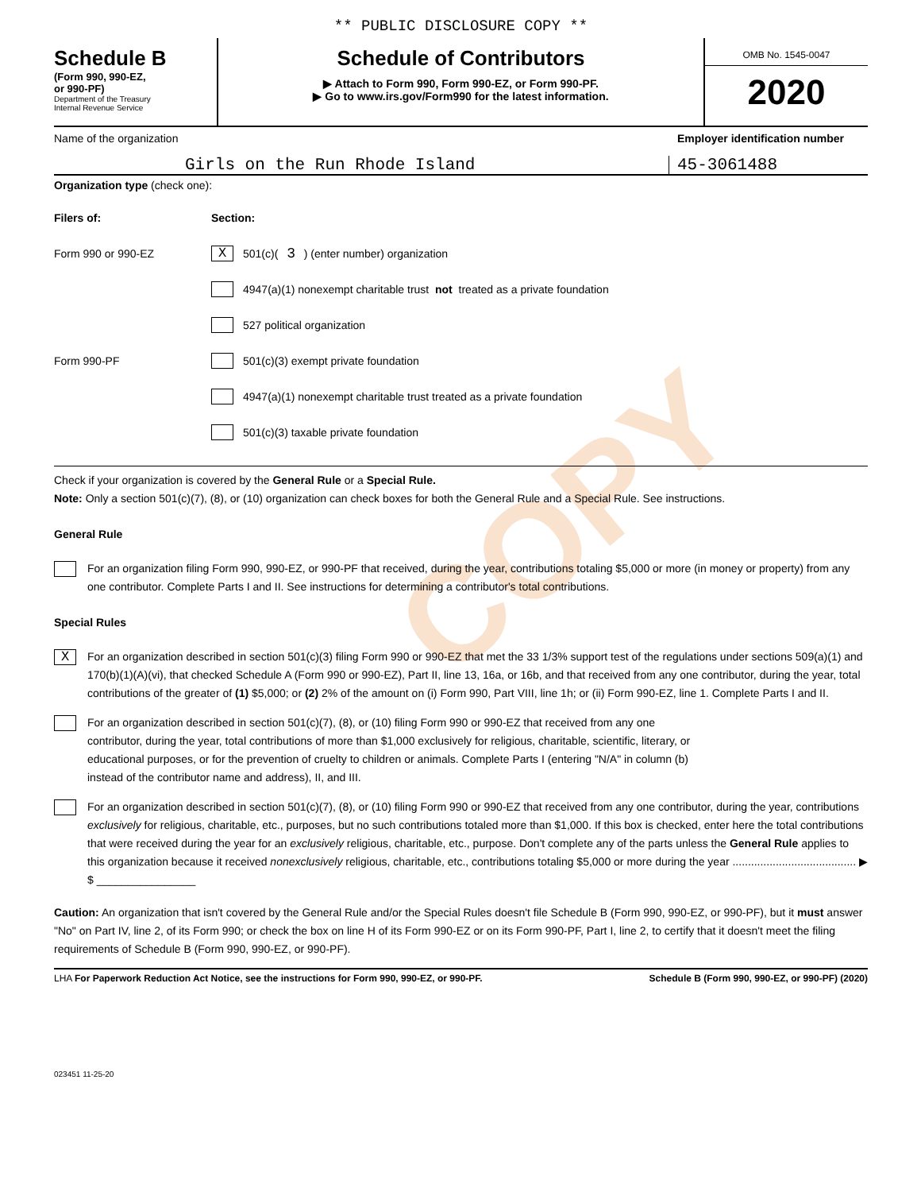COPY
** PUBLIC DISCLOSURE COPY **
Schedule B
(Form 990, 990-EZ,
or 990-PF)
Department of the Treasury
Internal Revenue Service
Schedule of Contributors
▶ Attach to Form 990, Form 990-EZ, or Form 990-PF.
▶ Go to www.irs.gov/Form990 for the latest information.
OMB No. 1545-0047
2020
Name of the organization Employer identification number
Girls on the Run Rhode Island 45-3061488
Organization type (check one):
Filers of: Section:
Form 990 or 990-EZ X 501(c)( 3 ) (enter number) organization
4947(a)(1) nonexempt charitable trust not treated as a private foundation
527 political organization
Form 990-PF 501(c)(3) exempt private foundation
4947(a)(1) nonexempt charitable trust treated as a private foundation
501(c)(3) taxable private foundation
Check if your organization is covered by the General Rule or a Special Rule.
Note: Only a section 501(c)(7), (8), or (10) organization can check boxes for both the General Rule and a Special Rule. See instructions.
General Rule
For an organization filing Form 990, 990-EZ, or 990-PF that received, during the year, contributions totaling $5,000 or more (in money or property) from any one contributor. Complete Parts I and II. See instructions for determining a contributor's total contributions.
Special Rules
X
For an organization described in section 501(c)(3) filing Form 990 or 990-EZ that met the 33 1/3% support test of the regulations under sections 509(a)(1) and 170(b)(1)(A)(vi), that checked Schedule A (Form 990 or 990-EZ), Part II, line 13, 16a, or 16b, and that received from any one contributor, during the year, total contributions of the greater of (1) $5,000; or (2) 2% of the amount on (i) Form 990, Part VIII, line 1h; or (ii) Form 990-EZ, line 1. Complete Parts I and II.
For an organization described in section 501(c)(7), (8), or (10) filing Form 990 or 990-EZ that received from any one contributor, during the year, total contributions of more than $1,000 exclusively for religious, charitable, scientific, literary, or educational purposes, or for the prevention of cruelty to children or animals. Complete Parts I (entering "N/A" in column (b) instead of the contributor name and address), II, and III.
For an organization described in section 501(c)(7), (8), or (10) filing Form 990 or 990-EZ that received from any one contributor, during the year, contributions exclusively for religious, charitable, etc., purposes, but no such contributions totaled more than $1,000. If this box is checked, enter here the total contributions that were received during the year for an exclusively religious, charitable, etc., purpose. Don't complete any of the parts unless the General Rule applies to this organization because it received nonexclusively religious, charitable, etc., contributions totaling $5,000 or more during the year ........................................ ▶ $ ________________
Caution: An organization that isn't covered by the General Rule and/or the Special Rules doesn't file Schedule B (Form 990, 990-EZ, or 990-PF), but it must answer "No" on Part IV, line 2, of its Form 990; or check the box on line H of its Form 990-EZ or on its Form 990-PF, Part I, line 2, to certify that it doesn't meet the filing requirements of Schedule B (Form 990, 990-EZ, or 990-PF).
LHA For Paperwork Reduction Act Notice, see the instructions for Form 990, 990-EZ, or 990-PF. Schedule B (Form 990, 990-EZ, or 990-PF) (2020)
023451 11-25-20